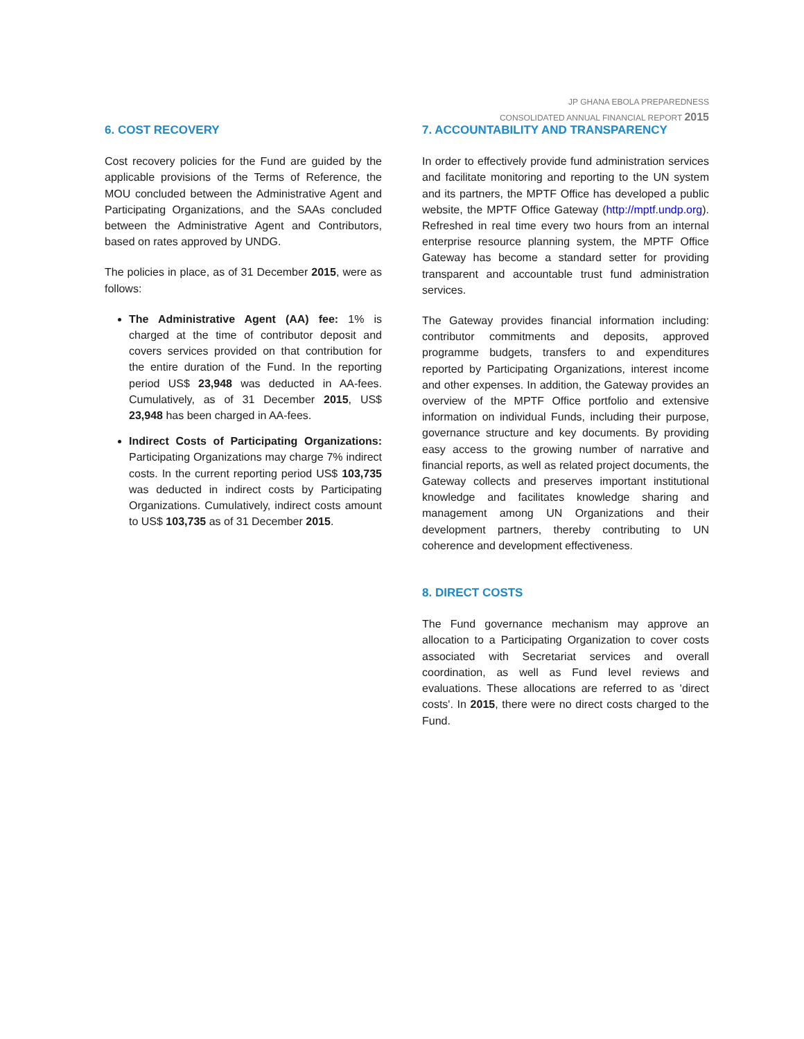JP GHANA EBOLA PREPAREDNESS
CONSOLIDATED ANNUAL FINANCIAL REPORT 2015
6. COST RECOVERY
Cost recovery policies for the Fund are guided by the applicable provisions of the Terms of Reference, the MOU concluded between the Administrative Agent and Participating Organizations, and the SAAs concluded between the Administrative Agent and Contributors, based on rates approved by UNDG.
The policies in place, as of 31 December 2015, were as follows:
The Administrative Agent (AA) fee: 1% is charged at the time of contributor deposit and covers services provided on that contribution for the entire duration of the Fund. In the reporting period US$ 23,948 was deducted in AA-fees. Cumulatively, as of 31 December 2015, US$ 23,948 has been charged in AA-fees.
Indirect Costs of Participating Organizations: Participating Organizations may charge 7% indirect costs. In the current reporting period US$ 103,735 was deducted in indirect costs by Participating Organizations. Cumulatively, indirect costs amount to US$ 103,735 as of 31 December 2015.
7. ACCOUNTABILITY AND TRANSPARENCY
In order to effectively provide fund administration services and facilitate monitoring and reporting to the UN system and its partners, the MPTF Office has developed a public website, the MPTF Office Gateway (http://mptf.undp.org). Refreshed in real time every two hours from an internal enterprise resource planning system, the MPTF Office Gateway has become a standard setter for providing transparent and accountable trust fund administration services.
The Gateway provides financial information including: contributor commitments and deposits, approved programme budgets, transfers to and expenditures reported by Participating Organizations, interest income and other expenses. In addition, the Gateway provides an overview of the MPTF Office portfolio and extensive information on individual Funds, including their purpose, governance structure and key documents. By providing easy access to the growing number of narrative and financial reports, as well as related project documents, the Gateway collects and preserves important institutional knowledge and facilitates knowledge sharing and management among UN Organizations and their development partners, thereby contributing to UN coherence and development effectiveness.
8. DIRECT COSTS
The Fund governance mechanism may approve an allocation to a Participating Organization to cover costs associated with Secretariat services and overall coordination, as well as Fund level reviews and evaluations. These allocations are referred to as 'direct costs'. In 2015, there were no direct costs charged to the Fund.